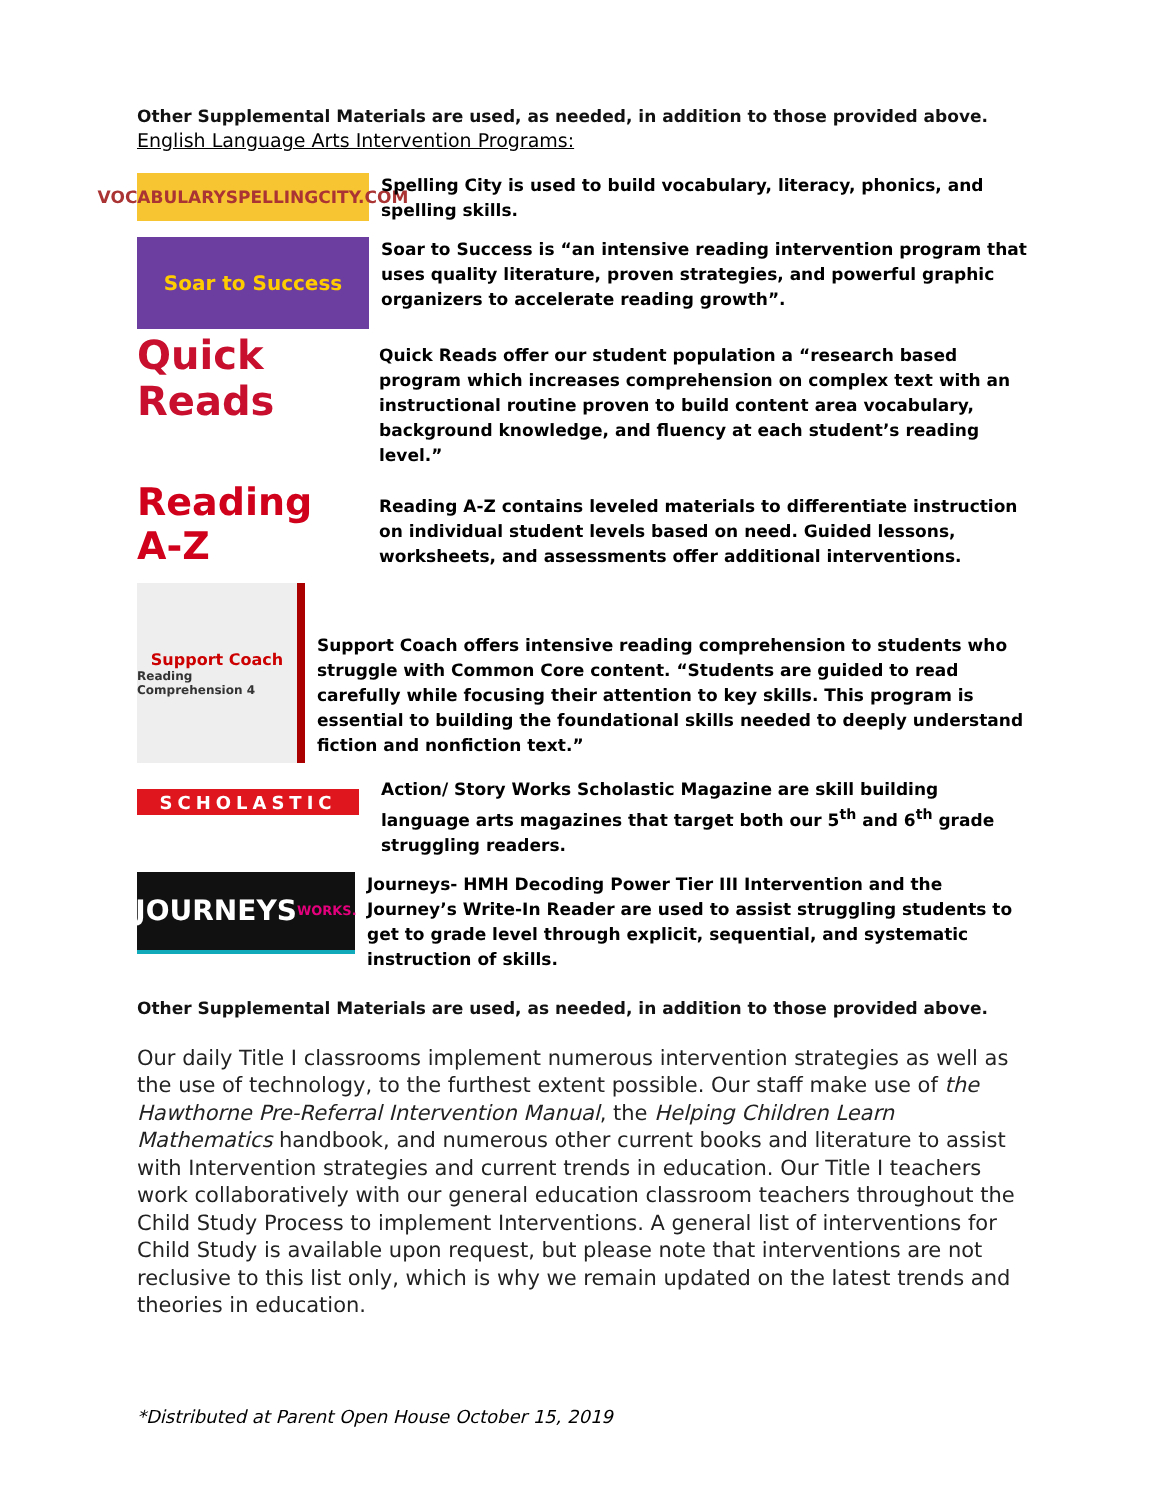Other Supplemental Materials are used, as needed, in addition to those provided above.
English Language Arts Intervention Programs:
VOCABULARYSPELLINGCITY.COM
Spelling City is used to build vocabulary, literacy, phonics, and spelling skills.
Soar to Success
Soar to Success is “an intensive reading intervention program that uses quality literature, proven strategies, and powerful graphic organizers to accelerate reading growth”.
Quick Reads
Quick Reads offer our student population a “research based program which increases comprehension on complex text with an instructional routine proven to build content area vocabulary, background knowledge, and fluency at each student’s reading level.”
Reading A-Z
Reading A-Z contains leveled materials to differentiate instruction on individual student levels based on need. Guided lessons, worksheets, and assessments offer additional interventions.
Support Coach
Reading Comprehension 4
Support Coach offers intensive reading comprehension to students who struggle with Common Core content. “Students are guided to read carefully while focusing their attention to key skills. This program is essential to building the foundational skills needed to deeply understand fiction and nonfiction text.”
SCHOLASTIC
Action/ Story Works Scholastic Magazine are skill building language arts magazines that target both our 5<sup>th</sup> and 6<sup>th</sup> grade struggling readers.
JOURNEYS WORKS.
Journeys- HMH Decoding Power Tier III Intervention and the Journey’s Write-In Reader are used to assist struggling students to get to grade level through explicit, sequential, and systematic instruction of skills.
Other Supplemental Materials are used, as needed, in addition to those provided above.
Our daily Title I classrooms implement numerous intervention strategies as well as the use of technology, to the furthest extent possible. Our staff make use of the Hawthorne Pre-Referral Intervention Manual, the Helping Children Learn Mathematics handbook, and numerous other current books and literature to assist with Intervention strategies and current trends in education. Our Title I teachers work collaboratively with our general education classroom teachers throughout the Child Study Process to implement Interventions. A general list of interventions for Child Study is available upon request, but please note that interventions are not reclusive to this list only, which is why we remain updated on the latest trends and theories in education.
*Distributed at Parent Open House October 15, 2019